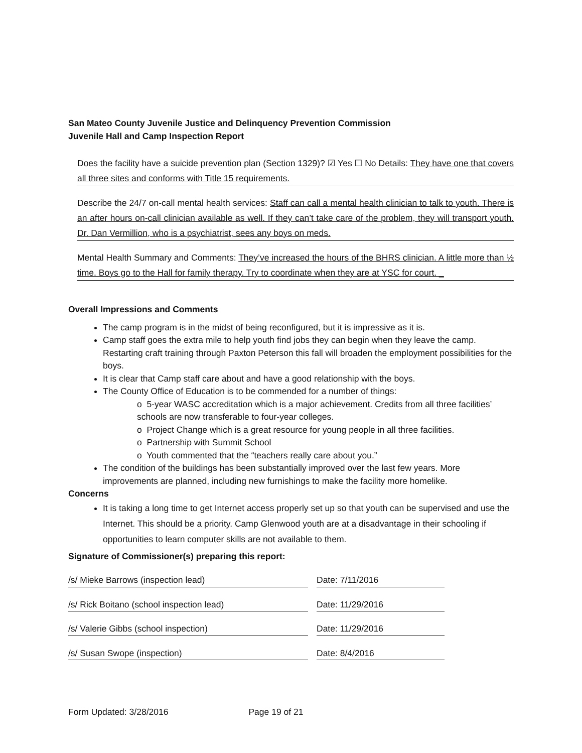San Mateo County Juvenile Justice and Delinquency Prevention Commission
Juvenile Hall and Camp Inspection Report
Does the facility have a suicide prevention plan (Section 1329)? ☑ Yes ☐ No Details: They have one that covers all three sites and conforms with Title 15 requirements.
Describe the 24/7 on-call mental health services: Staff can call a mental health clinician to talk to youth. There is an after hours on-call clinician available as well. If they can’t take care of the problem, they will transport youth. Dr. Dan Vermillion, who is a psychiatrist, sees any boys on meds.
Mental Health Summary and Comments: They’ve increased the hours of the BHRS clinician. A little more than ½ time. Boys go to the Hall for family therapy. Try to coordinate when they are at YSC for court. _
Overall Impressions and Comments
The camp program is in the midst of being reconfigured, but it is impressive as it is.
Camp staff goes the extra mile to help youth find jobs they can begin when they leave the camp. Restarting craft training through Paxton Peterson this fall will broaden the employment possibilities for the boys.
It is clear that Camp staff care about and have a good relationship with the boys.
The County Office of Education is to be commended for a number of things:
o 5-year WASC accreditation which is a major achievement. Credits from all three facilities’ schools are now transferable to four-year colleges.
o Project Change which is a great resource for young people in all three facilities.
o Partnership with Summit School
o Youth commented that the “teachers really care about you.”
The condition of the buildings has been substantially improved over the last few years. More improvements are planned, including new furnishings to make the facility more homelike.
Concerns
It is taking a long time to get Internet access properly set up so that youth can be supervised and use the Internet. This should be a priority. Camp Glenwood youth are at a disadvantage in their schooling if opportunities to learn computer skills are not available to them.
Signature of Commissioner(s) preparing this report:
/s/ Mieke Barrows (inspection lead) Date: 7/11/2016
/s/ Rick Boitano (school inspection lead) Date: 11/29/2016
/s/ Valerie Gibbs (school inspection) Date: 11/29/2016
/s/ Susan Swope (inspection) Date: 8/4/2016
Form Updated: 3/28/2016 Page 19 of 21